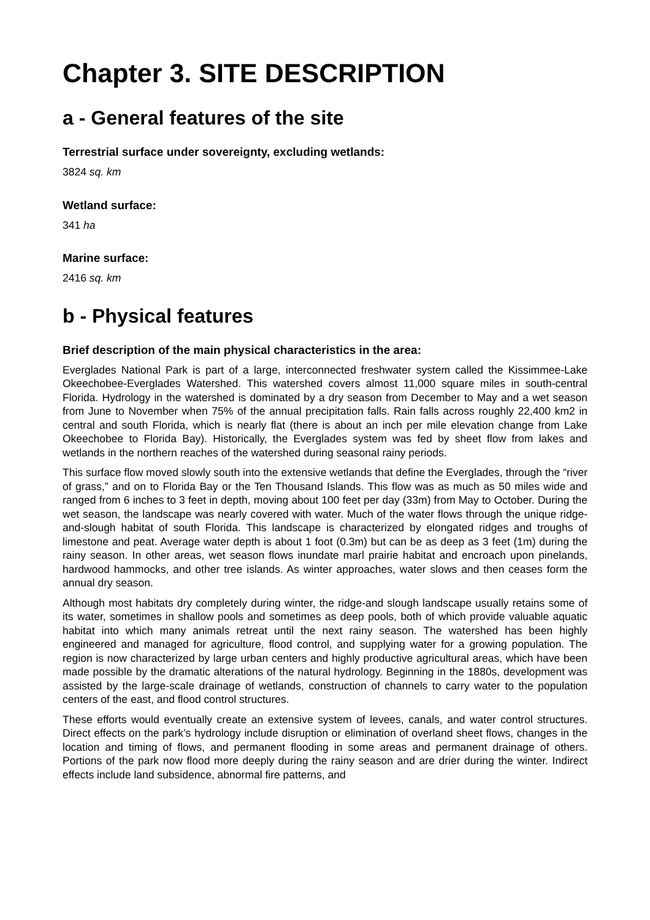Chapter 3. SITE DESCRIPTION
a - General features of the site
Terrestrial surface under sovereignty, excluding wetlands:
3824 sq. km
Wetland surface:
341 ha
Marine surface:
2416 sq. km
b - Physical features
Brief description of the main physical characteristics in the area:
Everglades National Park is part of a large, interconnected freshwater system called the Kissimmee-Lake Okeechobee-Everglades Watershed. This watershed covers almost 11,000 square miles in south-central Florida. Hydrology in the watershed is dominated by a dry season from December to May and a wet season from June to November when 75% of the annual precipitation falls. Rain falls across roughly 22,400 km2 in central and south Florida, which is nearly flat (there is about an inch per mile elevation change from Lake Okeechobee to Florida Bay). Historically, the Everglades system was fed by sheet flow from lakes and wetlands in the northern reaches of the watershed during seasonal rainy periods.
This surface flow moved slowly south into the extensive wetlands that define the Everglades, through the “river of grass,” and on to Florida Bay or the Ten Thousand Islands. This flow was as much as 50 miles wide and ranged from 6 inches to 3 feet in depth, moving about 100 feet per day (33m) from May to October. During the wet season, the landscape was nearly covered with water. Much of the water flows through the unique ridge-and-slough habitat of south Florida. This landscape is characterized by elongated ridges and troughs of limestone and peat. Average water depth is about 1 foot (0.3m) but can be as deep as 3 feet (1m) during the rainy season. In other areas, wet season flows inundate marl prairie habitat and encroach upon pinelands, hardwood hammocks, and other tree islands. As winter approaches, water slows and then ceases form the annual dry season.
Although most habitats dry completely during winter, the ridge-and slough landscape usually retains some of its water, sometimes in shallow pools and sometimes as deep pools, both of which provide valuable aquatic habitat into which many animals retreat until the next rainy season. The watershed has been highly engineered and managed for agriculture, flood control, and supplying water for a growing population. The region is now characterized by large urban centers and highly productive agricultural areas, which have been made possible by the dramatic alterations of the natural hydrology. Beginning in the 1880s, development was assisted by the large-scale drainage of wetlands, construction of channels to carry water to the population centers of the east, and flood control structures.
These efforts would eventually create an extensive system of levees, canals, and water control structures. Direct effects on the park’s hydrology include disruption or elimination of overland sheet flows, changes in the location and timing of flows, and permanent flooding in some areas and permanent drainage of others. Portions of the park now flood more deeply during the rainy season and are drier during the winter. Indirect effects include land subsidence, abnormal fire patterns, and